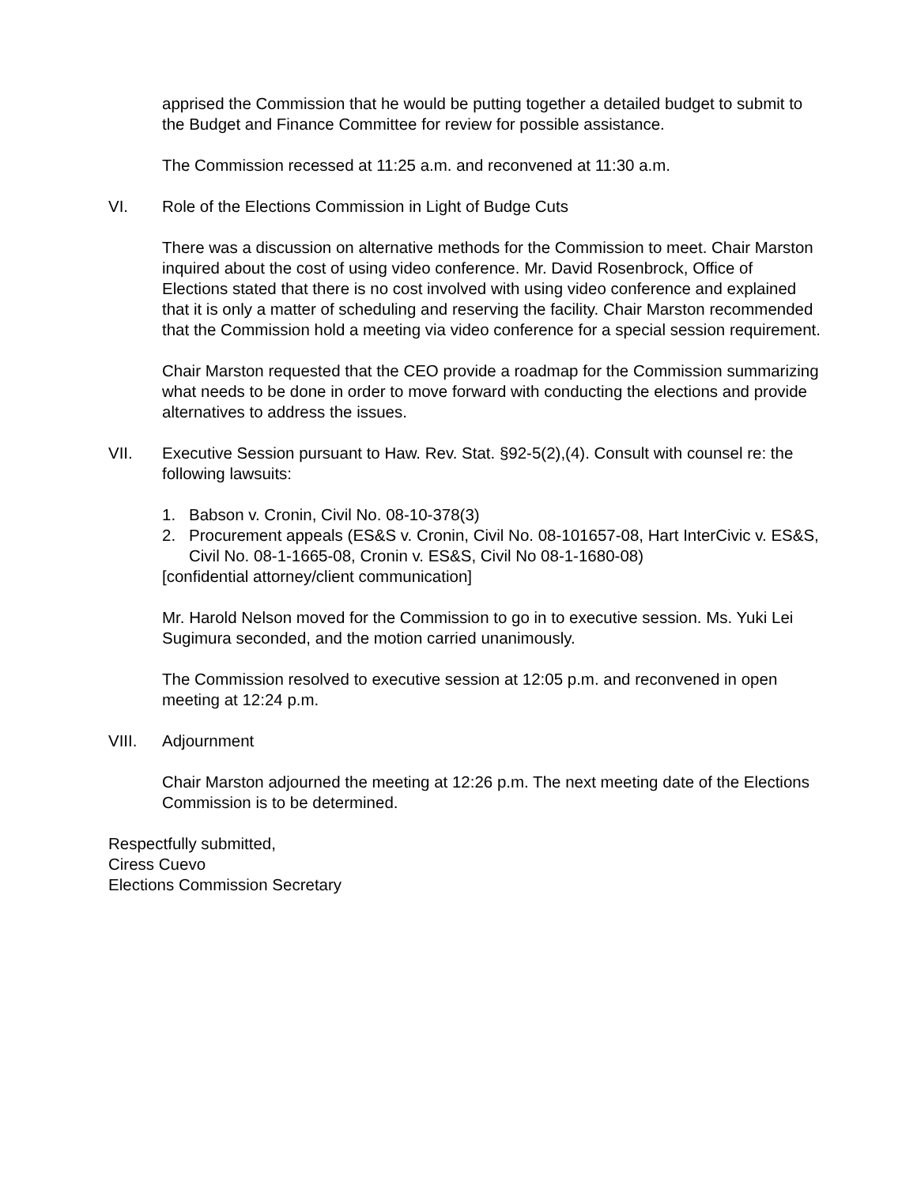apprised the Commission that he would be putting together a detailed budget to submit to the Budget and Finance Committee for review for possible assistance.
The Commission recessed at 11:25 a.m. and reconvened at 11:30 a.m.
VI. Role of the Elections Commission in Light of Budge Cuts
There was a discussion on alternative methods for the Commission to meet. Chair Marston inquired about the cost of using video conference. Mr. David Rosenbrock, Office of Elections stated that there is no cost involved with using video conference and explained that it is only a matter of scheduling and reserving the facility. Chair Marston recommended that the Commission hold a meeting via video conference for a special session requirement.
Chair Marston requested that the CEO provide a roadmap for the Commission summarizing what needs to be done in order to move forward with conducting the elections and provide alternatives to address the issues.
VII. Executive Session pursuant to Haw. Rev. Stat. §92-5(2),(4). Consult with counsel re: the following lawsuits:
1. Babson v. Cronin, Civil No. 08-10-378(3)
2. Procurement appeals (ES&S v. Cronin, Civil No. 08-101657-08, Hart InterCivic v. ES&S, Civil No. 08-1-1665-08, Cronin v. ES&S, Civil No 08-1-1680-08)
[confidential attorney/client communication]
Mr. Harold Nelson moved for the Commission to go in to executive session. Ms. Yuki Lei Sugimura seconded, and the motion carried unanimously.
The Commission resolved to executive session at 12:05 p.m. and reconvened in open meeting at 12:24 p.m.
VIII. Adjournment
Chair Marston adjourned the meeting at 12:26 p.m. The next meeting date of the Elections Commission is to be determined.
Respectfully submitted,
Ciress Cuevo
Elections Commission Secretary